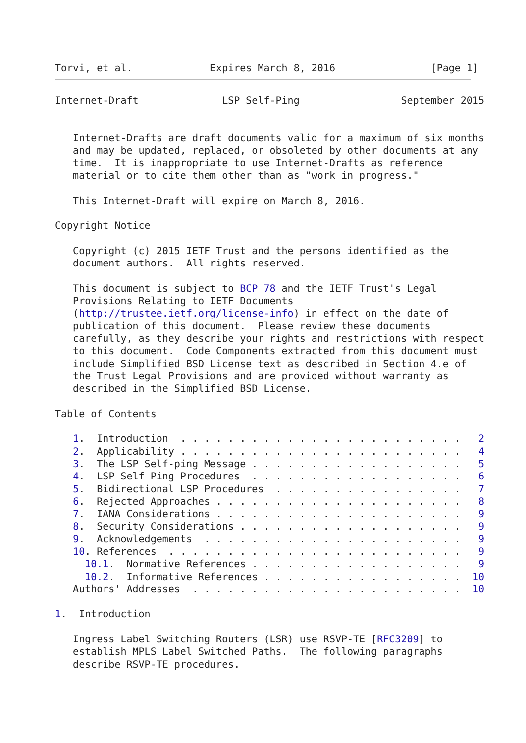Torvi, et al.             Expires March 8, 2016                [Page 1]
Internet-Draft              LSP Self-Ping                 September 2015


   Internet-Drafts are draft documents valid for a maximum of six months
   and may be updated, replaced, or obsoleted by other documents at any
   time.  It is inappropriate to use Internet-Drafts as reference
   material or to cite them other than as "work in progress."

   This Internet-Draft will expire on March 8, 2016.

Copyright Notice

   Copyright (c) 2015 IETF Trust and the persons identified as the
   document authors.  All rights reserved.

   This document is subject to BCP 78 and the IETF Trust's Legal
   Provisions Relating to IETF Documents
   (http://trustee.ietf.org/license-info) in effect on the date of
   publication of this document.  Please review these documents
   carefully, as they describe your rights and restrictions with respect
   to this document.  Code Components extracted from this document must
   include Simplified BSD License text as described in Section 4.e of
   the Trust Legal Provisions and are provided without warranty as
   described in the Simplified BSD License.

Table of Contents

   1.  Introduction  . . . . . . . . . . . . . . . . . . . . . . . .   2
   2.  Applicability . . . . . . . . . . . . . . . . . . . . . . . .   4
   3.  The LSP Self-ping Message . . . . . . . . . . . . . . . . . .   5
   4.  LSP Self Ping Procedures  . . . . . . . . . . . . . . . . . .   6
   5.  Bidirectional LSP Procedures  . . . . . . . . . . . . . . . .   7
   6.  Rejected Approaches . . . . . . . . . . . . . . . . . . . . .   8
   7.  IANA Considerations . . . . . . . . . . . . . . . . . . . . .   9
   8.  Security Considerations . . . . . . . . . . . . . . . . . . .   9
   9.  Acknowledgements  . . . . . . . . . . . . . . . . . . . . . .   9
   10. References  . . . . . . . . . . . . . . . . . . . . . . . . .   9
     10.1.  Normative References . . . . . . . . . . . . . . . . . .   9
     10.2.  Informative References . . . . . . . . . . . . . . . . .  10
   Authors' Addresses  . . . . . . . . . . . . . . . . . . . . . . .  10

1.  Introduction

   Ingress Label Switching Routers (LSR) use RSVP-TE [RFC3209] to
   establish MPLS Label Switched Paths.  The following paragraphs
   describe RSVP-TE procedures.